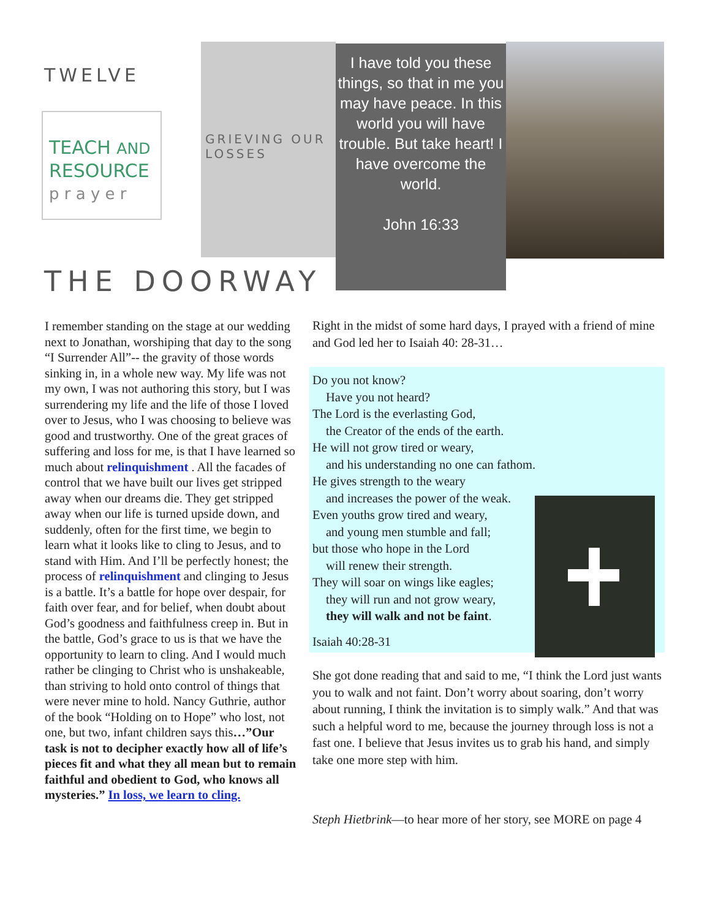TWELVE
TEACH AND
RESOURCE
p r a y e r
GRIEVING OUR LOSSES
I have told you these things, so that in me you may have peace. In this world you will have trouble. But take heart! I have overcome the world.
John 16:33
THE DOORWAY
I remember standing on the stage at our wedding next to Jonathan, worshiping that day to the song “I Surrender All”-- the gravity of those words sinking in, in a whole new way. My life was not my own, I was not authoring this story, but I was surrendering my life and the life of those I loved over to Jesus, who I was choosing to believe was good and trustworthy. One of the great graces of suffering and loss for me, is that I have learned so much about relinquishment . All the facades of control that we have built our lives get stripped away when our dreams die. They get stripped away when our life is turned upside down, and suddenly, often for the first time, we begin to learn what it looks like to cling to Jesus, and to stand with Him. And I’ll be perfectly honest; the process of relinquishment and clinging to Jesus is a battle. It’s a battle for hope over despair, for faith over fear, and for belief, when doubt about God’s goodness and faithfulness creep in. But in the battle, God’s grace to us is that we have the opportunity to learn to cling. And I would much rather be clinging to Christ who is unshakeable, than striving to hold onto control of things that were never mine to hold. Nancy Guthrie, author of the book “Holding on to Hope” who lost, not one, but two, infant children says this…”Our task is not to decipher exactly how all of life’s pieces fit and what they all mean but to remain faithful and obedient to God, who knows all mysteries.” In loss, we learn to cling.
Right in the midst of some hard days, I prayed with a friend of mine and God led her to Isaiah 40: 28-31…
Do you not know?
Have you not heard?
The Lord is the everlasting God,
the Creator of the ends of the earth.
He will not grow tired or weary,
and his understanding no one can fathom.
He gives strength to the weary
and increases the power of the weak.
Even youths grow tired and weary,
and young men stumble and fall;
but those who hope in the Lord
will renew their strength.
They will soar on wings like eagles;
they will run and not grow weary,
they will walk and not be faint.
Isaiah 40:28-31
She got done reading that and said to me, “I think the Lord just wants you to walk and not faint. Don’t worry about soaring, don’t worry about running, I think the invitation is to simply walk.” And that was such a helpful word to me, because the journey through loss is not a fast one. I believe that Jesus invites us to grab his hand, and simply take one more step with him.
Steph Hietbrink—to hear more of her story, see MORE on page 4